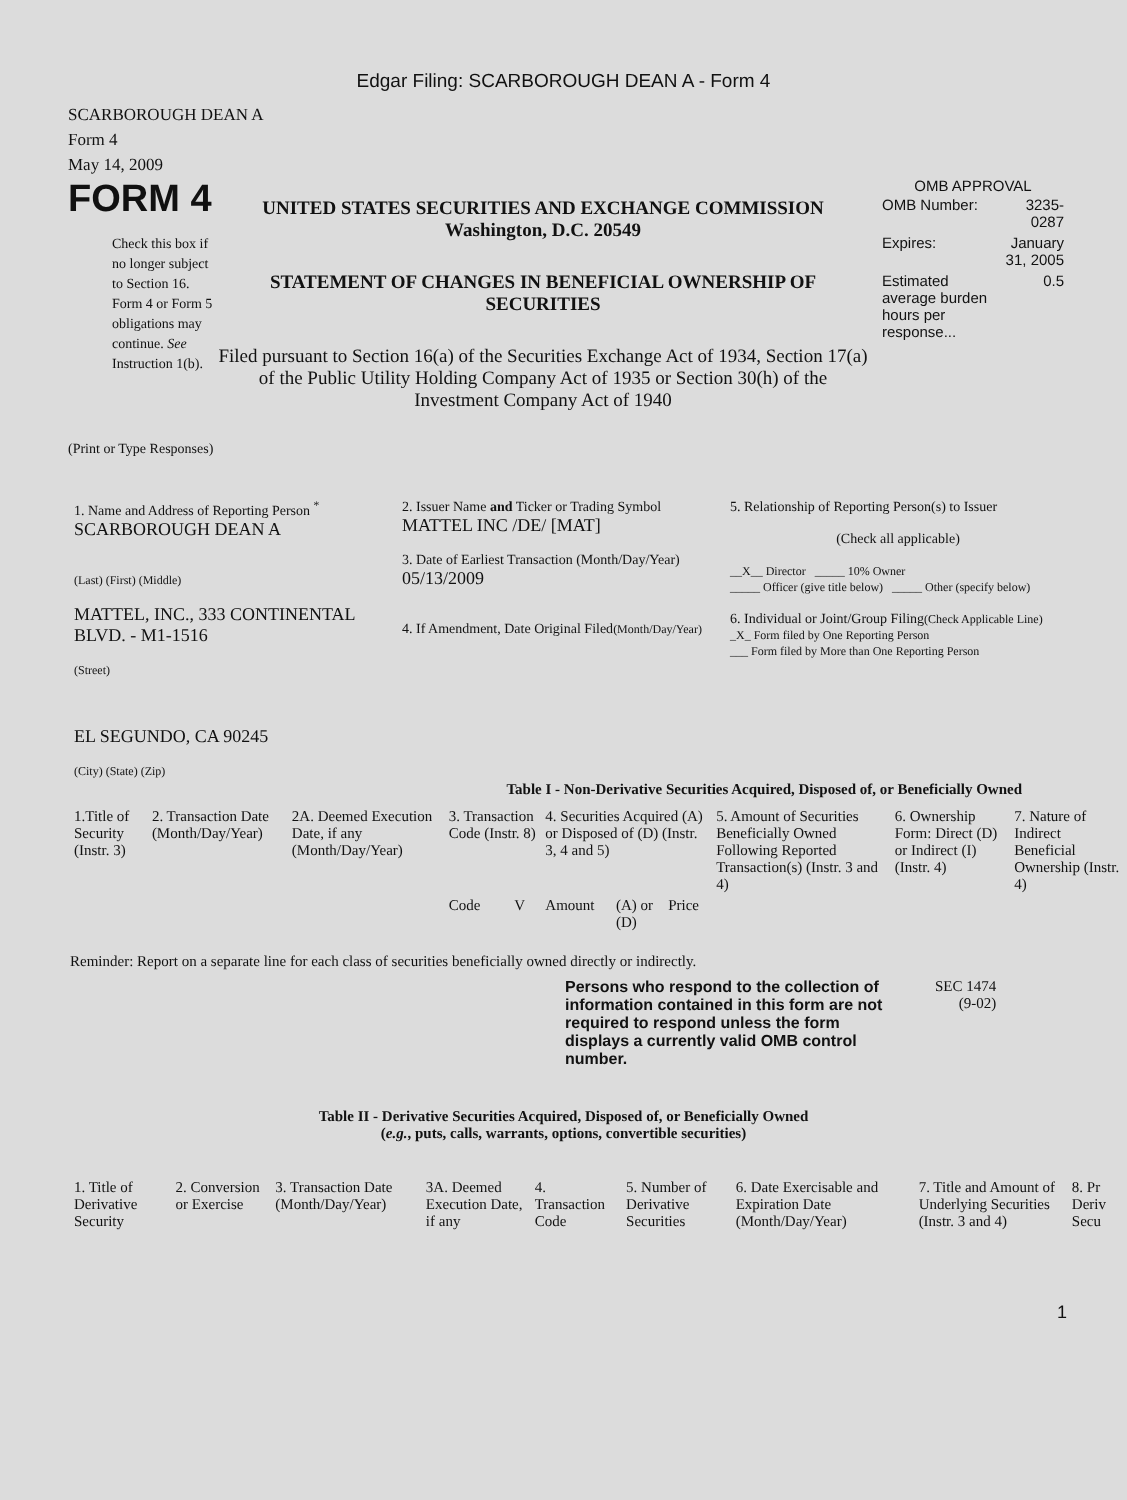Edgar Filing: SCARBOROUGH DEAN A - Form 4
SCARBOROUGH DEAN A
Form 4
May 14, 2009
FORM 4
Check this box if no longer subject to Section 16. Form 4 or Form 5 obligations may continue. See Instruction 1(b).
UNITED STATES SECURITIES AND EXCHANGE COMMISSION
Washington, D.C. 20549
STATEMENT OF CHANGES IN BENEFICIAL OWNERSHIP OF SECURITIES
Filed pursuant to Section 16(a) of the Securities Exchange Act of 1934, Section 17(a) of the Public Utility Holding Company Act of 1935 or Section 30(h) of the Investment Company Act of 1940
OMB APPROVAL
| OMB Number: | 3235-0287 |
| Expires: | January 31, 2005 |
| Estimated average burden hours per response... | 0.5 |
(Print or Type Responses)
| 1. Name and Address of Reporting Person <sup>*</sup> SCARBOROUGH DEAN A (Last) (First) (Middle) MATTEL, INC., 333 CONTINENTAL BLVD. - M1-1516 (Street) EL SEGUNDO, CA 90245 (City) (State) (Zip) | 2. Issuer Name and Ticker or Trading Symbol MATTEL INC /DE/ [MAT] 3. Date of Earliest Transaction (Month/Day/Year) 05/13/2009 4. If Amendment, Date Original Filed (Month/Day/Year) | 5. Relationship of Reporting Person(s) to Issuer (Check all applicable) __X__ Director _____ 10% Owner _____ Officer (give title below) _____ Other (specify below) 6. Individual or Joint/Group Filing (Check Applicable Line) _X_ Form filed by One Reporting Person ___ Form filed by More than One Reporting Person |
Table I - Non-Derivative Securities Acquired, Disposed of, or Beneficially Owned
| 1.Title of Security (Instr. 3) | 2. Transaction Date (Month/Day/Year) | 2A. Deemed Execution Date, if any (Month/Day/Year) | 3. Transaction Code (Instr. 8) | | 4. Securities Acquired (A) or Disposed of (D) (Instr. 3, 4 and 5) | | | 5. Amount of Securities Beneficially Owned Following Reported Transaction(s) (Instr. 3 and 4) | 6. Ownership Form: Direct (D) or Indirect (I) (Instr. 4) | 7. Nature of Indirect Beneficial Ownership (Instr. 4) |
| --- | --- | --- | --- | --- | --- | --- | --- | --- | --- | --- |
| | | | Code | V | Amount | (A) or (D) | Price | | | |
Reminder: Report on a separate line for each class of securities beneficially owned directly or indirectly.
Persons who respond to the collection of information contained in this form are not required to respond unless the form displays a currently valid OMB control number.
SEC 1474
(9-02)
Table II - Derivative Securities Acquired, Disposed of, or Beneficially Owned
(e.g., puts, calls, warrants, options, convertible securities)
| 1. Title of Derivative Security | 2. Conversion or Exercise | 3. Transaction Date (Month/Day/Year) | 3A. Deemed Execution Date, if any | 4. Transaction Code | 5. Number of Derivative Securities | 6. Date Exercisable and Expiration Date (Month/Day/Year) | 7. Title and Amount of Underlying Securities (Instr. 3 and 4) | 8. Pr Deriv Secu |
| --- | --- | --- | --- | --- | --- | --- | --- | --- |
1